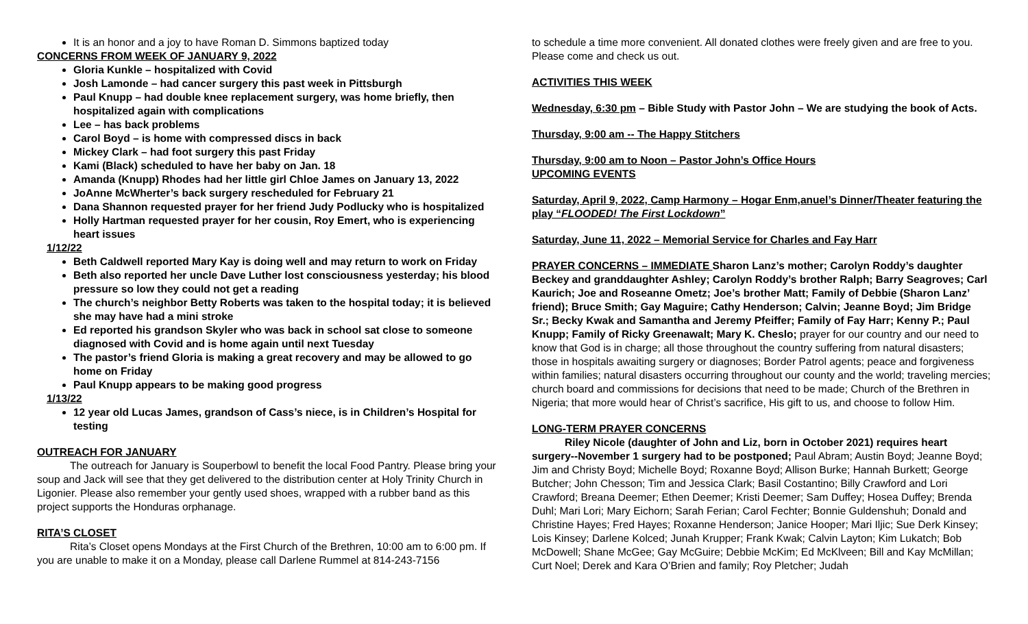It is an honor and a joy to have Roman D. Simmons baptized today
CONCERNS FROM WEEK OF JANUARY 9, 2022
Gloria Kunkle – hospitalized with Covid
Josh Lamonde – had cancer surgery this past week in Pittsburgh
Paul Knupp – had double knee replacement surgery, was home briefly, then hospitalized again with complications
Lee – has back problems
Carol Boyd – is home with compressed discs in back
Mickey Clark – had foot surgery this past Friday
Kami (Black) scheduled to have her baby on Jan. 18
Amanda (Knupp) Rhodes had her little girl Chloe James on January 13, 2022
JoAnne McWherter’s back surgery rescheduled for February 21
Dana Shannon requested prayer for her friend Judy Podlucky who is hospitalized
Holly Hartman requested prayer for her cousin, Roy Emert, who is experiencing heart issues
1/12/22
Beth Caldwell reported Mary Kay is doing well and may return to work on Friday
Beth also reported her uncle Dave Luther lost consciousness yesterday; his blood pressure so low they could not get a reading
The church’s neighbor Betty Roberts was taken to the hospital today; it is believed she may have had a mini stroke
Ed reported his grandson Skyler who was back in school sat close to someone diagnosed with Covid and is home again until next Tuesday
The pastor’s friend Gloria is making a great recovery and may be allowed to go home on Friday
Paul Knupp appears to be making good progress
1/13/22
12 year old Lucas James, grandson of Cass’s niece, is in Children’s Hospital for testing
OUTREACH FOR JANUARY
The outreach for January is Souperbowl to benefit the local Food Pantry. Please bring your soup and Jack will see that they get delivered to the distribution center at Holy Trinity Church in Ligonier. Please also remember your gently used shoes, wrapped with a rubber band as this project supports the Honduras orphanage.
RITA’S CLOSET
Rita’s Closet opens Mondays at the First Church of the Brethren, 10:00 am to 6:00 pm. If you are unable to make it on a Monday, please call Darlene Rummel at 814-243-7156
to schedule a time more convenient. All donated clothes were freely given and are free to you. Please come and check us out.
ACTIVITIES THIS WEEK
Wednesday, 6:30 pm – Bible Study with Pastor John – We are studying the book of Acts.
Thursday, 9:00 am -- The Happy Stitchers
Thursday, 9:00 am to Noon – Pastor John’s Office Hours
UPCOMING EVENTS
Saturday, April 9, 2022, Camp Harmony – Hogar Enm,anuel’s Dinner/Theater featuring the play “FLOODED! The First Lockdown”
Saturday, June 11, 2022 – Memorial Service for Charles and Fay Harr
PRAYER CONCERNS – IMMEDIATE Sharon Lanz’s mother; Carolyn Roddy’s daughter Beckey and granddaughter Ashley; Carolyn Roddy’s brother Ralph; Barry Seagroves; Carl Kaurich; Joe and Roseanne Ometz; Joe’s brother Matt; Family of Debbie (Sharon Lanz’ friend); Bruce Smith; Gay Maguire; Cathy Henderson; Calvin; Jeanne Boyd; Jim Bridge Sr.; Becky Kwak and Samantha and Jeremy Pfeiffer; Family of Fay Harr; Kenny P.; Paul Knupp; Family of Ricky Greenawalt; Mary K. Cheslo; prayer for our country and our need to know that God is in charge; all those throughout the country suffering from natural disasters; those in hospitals awaiting surgery or diagnoses; Border Patrol agents; peace and forgiveness within families; natural disasters occurring throughout our county and the world; traveling mercies; church board and commissions for decisions that need to be made; Church of the Brethren in Nigeria; that more would hear of Christ’s sacrifice, His gift to us, and choose to follow Him.
LONG-TERM PRAYER CONCERNS
Riley Nicole (daughter of John and Liz, born in October 2021) requires heart surgery--November 1 surgery had to be postponed; Paul Abram; Austin Boyd; Jeanne Boyd; Jim and Christy Boyd; Michelle Boyd; Roxanne Boyd; Allison Burke; Hannah Burkett; George Butcher; John Chesson; Tim and Jessica Clark; Basil Costantino; Billy Crawford and Lori Crawford; Breana Deemer; Ethen Deemer; Kristi Deemer; Sam Duffey; Hosea Duffey; Brenda Duhl; Mari Lori; Mary Eichorn; Sarah Ferian; Carol Fechter; Bonnie Guldenshuh; Donald and Christine Hayes; Fred Hayes; Roxanne Henderson; Janice Hooper; Mari Iljic; Sue Derk Kinsey; Lois Kinsey; Darlene Kolced; Junah Krupper; Frank Kwak; Calvin Layton; Kim Lukatch; Bob McDowell; Shane McGee; Gay McGuire; Debbie McKim; Ed McKlveen; Bill and Kay McMillan; Curt Noel; Derek and Kara O’Brien and family; Roy Pletcher; Judah